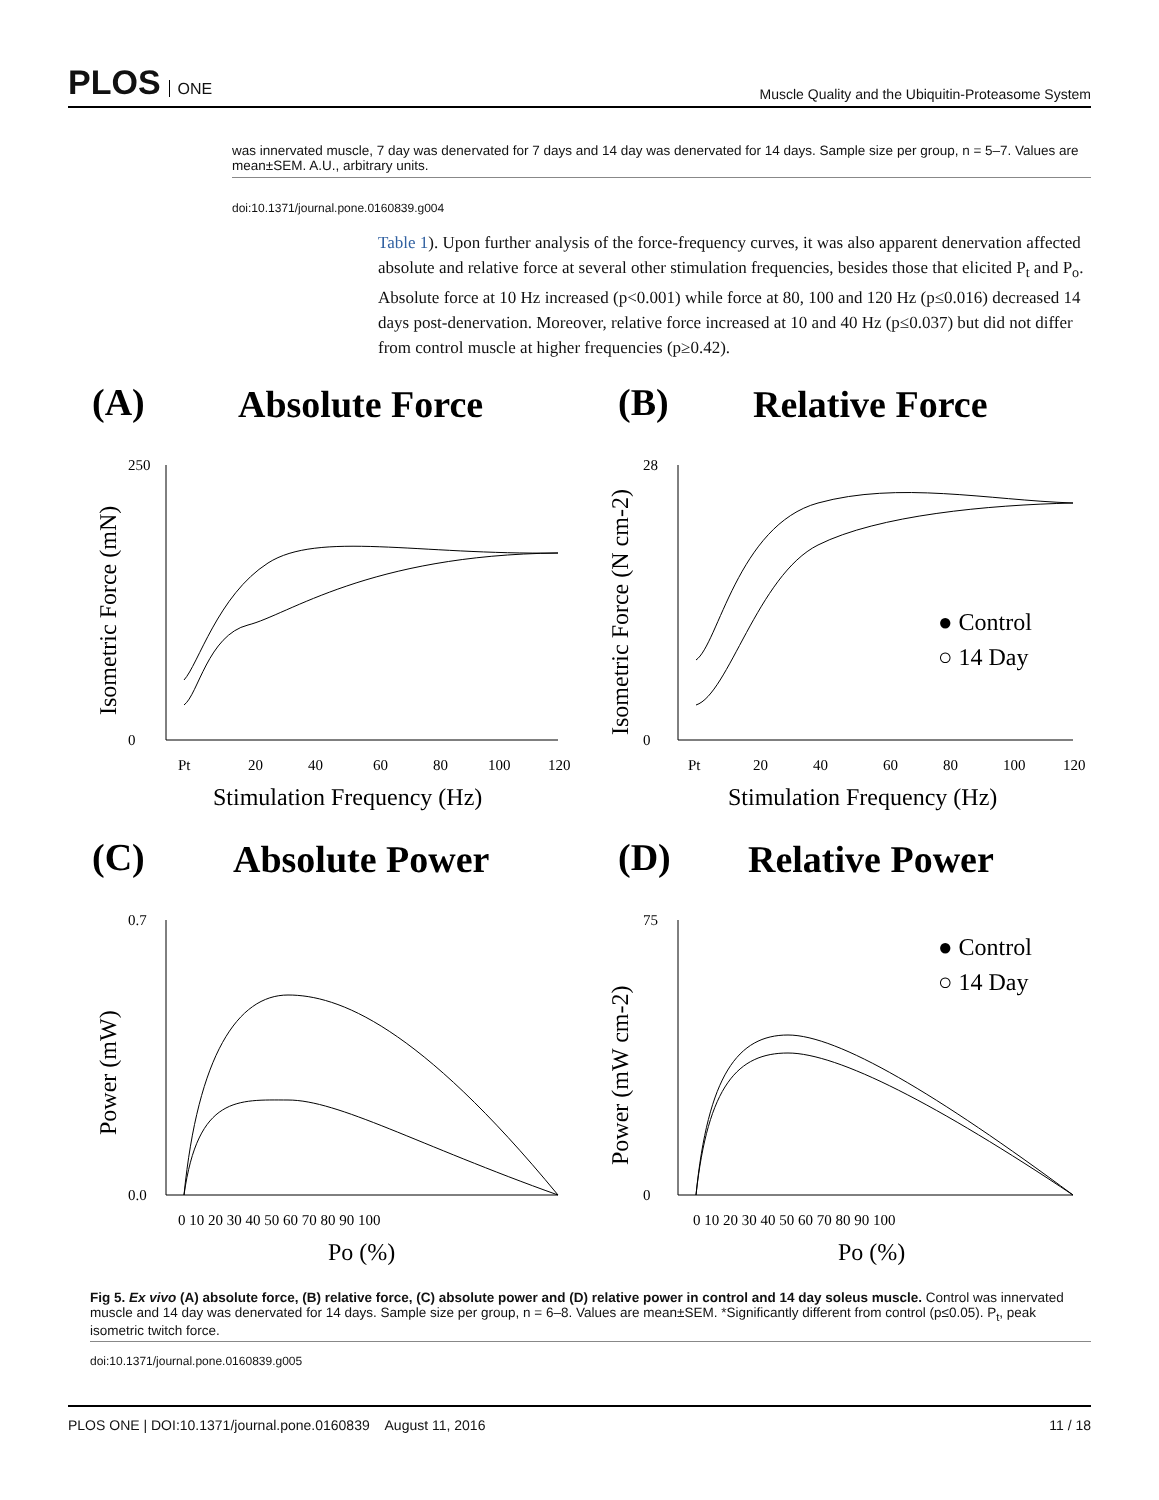PLOS ONE
Muscle Quality and the Ubiquitin-Proteasome System
was innervated muscle, 7 day was denervated for 7 days and 14 day was denervated for 14 days. Sample size per group, n = 5–7. Values are mean±SEM. A.U., arbitrary units.
doi:10.1371/journal.pone.0160839.g004
Table 1). Upon further analysis of the force-frequency curves, it was also apparent denervation affected absolute and relative force at several other stimulation frequencies, besides those that elicited P<sub>t</sub> and P<sub>o</sub>. Absolute force at 10 Hz increased (p<0.001) while force at 80, 100 and 120 Hz (p≤0.016) decreased 14 days post-denervation. Moreover, relative force increased at 10 and 40 Hz (p≤0.037) but did not differ from control muscle at higher frequencies (p≥0.42).
(A)
Absolute Force
(B)
Relative Force
(C)
Absolute Power
(D)
Relative Power
250
0
Pt
20
40
60
80
100
120
28
0
Pt
20
40
60
80
100
120
0.7
0.0
75
0
0 10 20 30 40 50 60 70 80 90 100
0 10 20 30 40 50 60 70 80 90 100
Stimulation Frequency (Hz)
Stimulation Frequency (Hz)
Po (%)
Po (%)
● Control
○ 14 Day
● Control
○ 14 Day
Isometric Force (mN)
Isometric Force (N cm-2)
Power (mW)
Power (mW cm-2)
Fig 5. Ex vivo (A) absolute force, (B) relative force, (C) absolute power and (D) relative power in control and 14 day soleus muscle. Control was innervated muscle and 14 day was denervated for 14 days. Sample size per group, n = 6–8. Values are mean±SEM. *Significantly different from control (p≤0.05). P<sub>t</sub>, peak isometric twitch force.
doi:10.1371/journal.pone.0160839.g005
PLOS ONE | DOI:10.1371/journal.pone.0160839 August 11, 2016
11 / 18